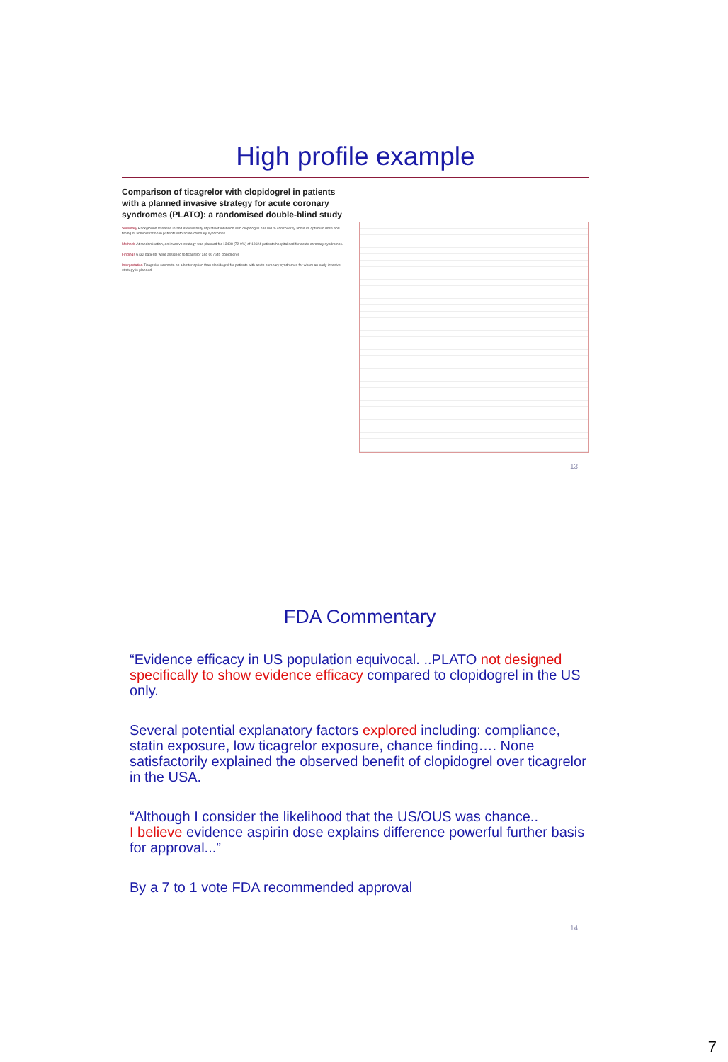High profile example
Comparison of ticagrelor with clopidogrel in patients with a planned invasive strategy for acute coronary syndromes (PLATO): a randomised double-blind study
Summary Background Variation in and irreversibility of platelet inhibition with clopidogrel has led to controversy about its optimum dose and timing of administration in patients with acute coronary syndromes.
Methods At randomisation, an invasive strategy was planned for 13408 (72·0%) of 18624 patients hospitalised for acute coronary syndromes.
Findings 6732 patients were assigned to ticagrelor and 6676 to clopidogrel.
Interpretation Ticagrelor seems to be a better option than clopidogrel for patients with acute coronary syndromes for whom an early invasive strategy is planned.
13
FDA Commentary
“Evidence efficacy in US population equivocal. ..PLATO not designed specifically to show evidence efficacy compared to clopidogrel in the US only.
Several potential explanatory factors explored including: compliance, statin exposure, low ticagrelor exposure, chance finding…. None satisfactorily explained the observed benefit of clopidogrel over ticagrelor in the USA.
“Although I consider the likelihood that the US/OUS was chance..
I believe evidence aspirin dose explains difference powerful further basis for approval...”
By a 7 to 1 vote FDA recommended approval
14
7